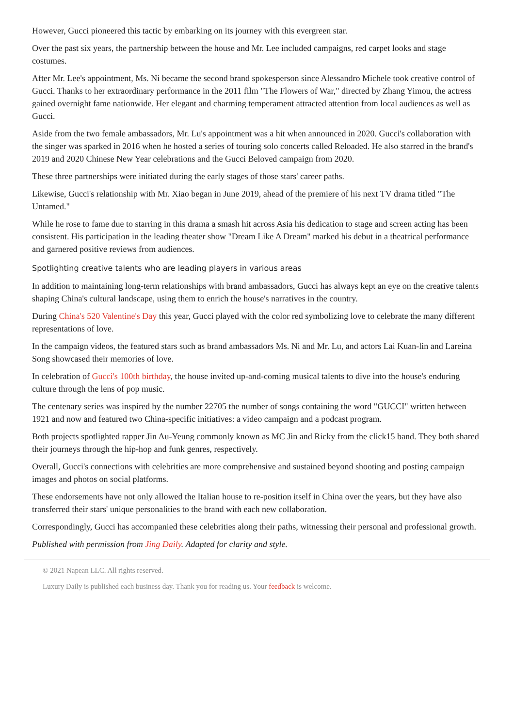However, Gucci pioneered this tactic by embarking on its journey with this evergreen star.
Over the past six years, the partnership between the house and Mr. Lee included campaigns, red carpet looks and stage costumes.
After Mr. Lee's appointment, Ms. Ni became the second brand spokesperson since Alessandro Michele took creative control of Gucci. Thanks to her extraordinary performance in the 2011 film "The Flowers of War," directed by Zhang Yimou, the actress gained overnight fame nationwide. Her elegant and charming temperament attracted attention from local audiences as well as Gucci.
Aside from the two female ambassadors, Mr. Lu's appointment was a hit when announced in 2020. Gucci's collaboration with the singer was sparked in 2016 when he hosted a series of touring solo concerts called Reloaded. He also starred in the brand's 2019 and 2020 Chinese New Year celebrations and the Gucci Beloved campaign from 2020.
These three partnerships were initiated during the early stages of those stars' career paths.
Likewise, Gucci's relationship with Mr. Xiao began in June 2019, ahead of the premiere of his next TV drama titled "The Untamed."
While he rose to fame due to starring in this drama a smash hit across Asia his dedication to stage and screen acting has been consistent. His participation in the leading theater show "Dream Like A Dream" marked his debut in a theatrical performance and garnered positive reviews from audiences.
Spotlighting creative talents who are leading players in various areas
In addition to maintaining long-term relationships with brand ambassadors, Gucci has always kept an eye on the creative talents shaping China's cultural landscape, using them to enrich the house's narratives in the country.
During China's 520 Valentine's Day this year, Gucci played with the color red symbolizing love to celebrate the many different representations of love.
In the campaign videos, the featured stars such as brand ambassadors Ms. Ni and Mr. Lu, and actors Lai Kuan-lin and Lareina Song showcased their memories of love.
In celebration of Gucci's 100th birthday, the house invited up-and-coming musical talents to dive into the house's enduring culture through the lens of pop music.
The centenary series was inspired by the number 22705 the number of songs containing the word "GUCCI" written between 1921 and now and featured two China-specific initiatives: a video campaign and a podcast program.
Both projects spotlighted rapper Jin Au-Yeung commonly known as MC Jin and Ricky from the click15 band. They both shared their journeys through the hip-hop and funk genres, respectively.
Overall, Gucci's connections with celebrities are more comprehensive and sustained beyond shooting and posting campaign images and photos on social platforms.
These endorsements have not only allowed the Italian house to re-position itself in China over the years, but they have also transferred their stars' unique personalities to the brand with each new collaboration.
Correspondingly, Gucci has accompanied these celebrities along their paths, witnessing their personal and professional growth.
Published with permission from Jing Daily. Adapted for clarity and style.
© 2021 Napean LLC. All rights reserved.
Luxury Daily is published each business day. Thank you for reading us. Your feedback is welcome.